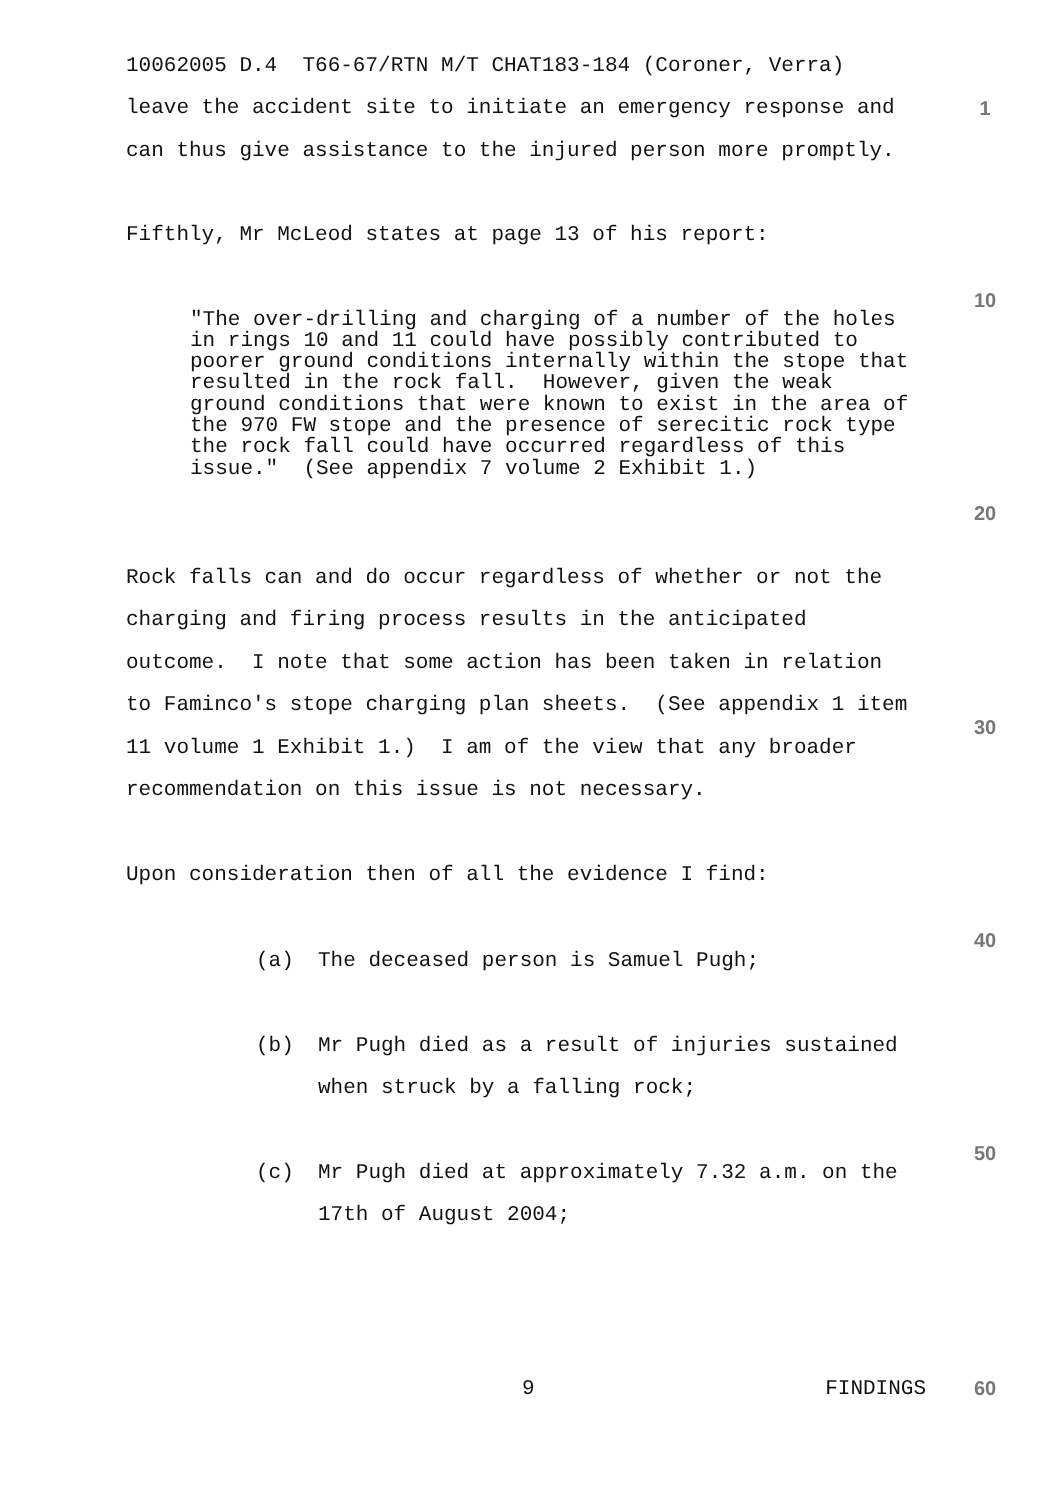1
10
20
30
40
50
60
10062005 D.4 T66-67/RTN M/T CHAT183-184 (Coroner, Verra)
leave the accident site to initiate an emergency response and can thus give assistance to the injured person more promptly.
Fifthly, Mr McLeod states at page 13 of his report:
"The over-drilling and charging of a number of the holes in rings 10 and 11 could have possibly contributed to poorer ground conditions internally within the stope that resulted in the rock fall. However, given the weak ground conditions that were known to exist in the area of the 970 FW stope and the presence of serecitic rock type the rock fall could have occurred regardless of this issue." (See appendix 7 volume 2 Exhibit 1.)
Rock falls can and do occur regardless of whether or not the charging and firing process results in the anticipated outcome. I note that some action has been taken in relation to Faminco's stope charging plan sheets. (See appendix 1 item 11 volume 1 Exhibit 1.) I am of the view that any broader recommendation on this issue is not necessary.
Upon consideration then of all the evidence I find:
(a) The deceased person is Samuel Pugh;
(b) Mr Pugh died as a result of injuries sustained when struck by a falling rock;
(c) Mr Pugh died at approximately 7.32 a.m. on the 17th of August 2004;
9 FINDINGS